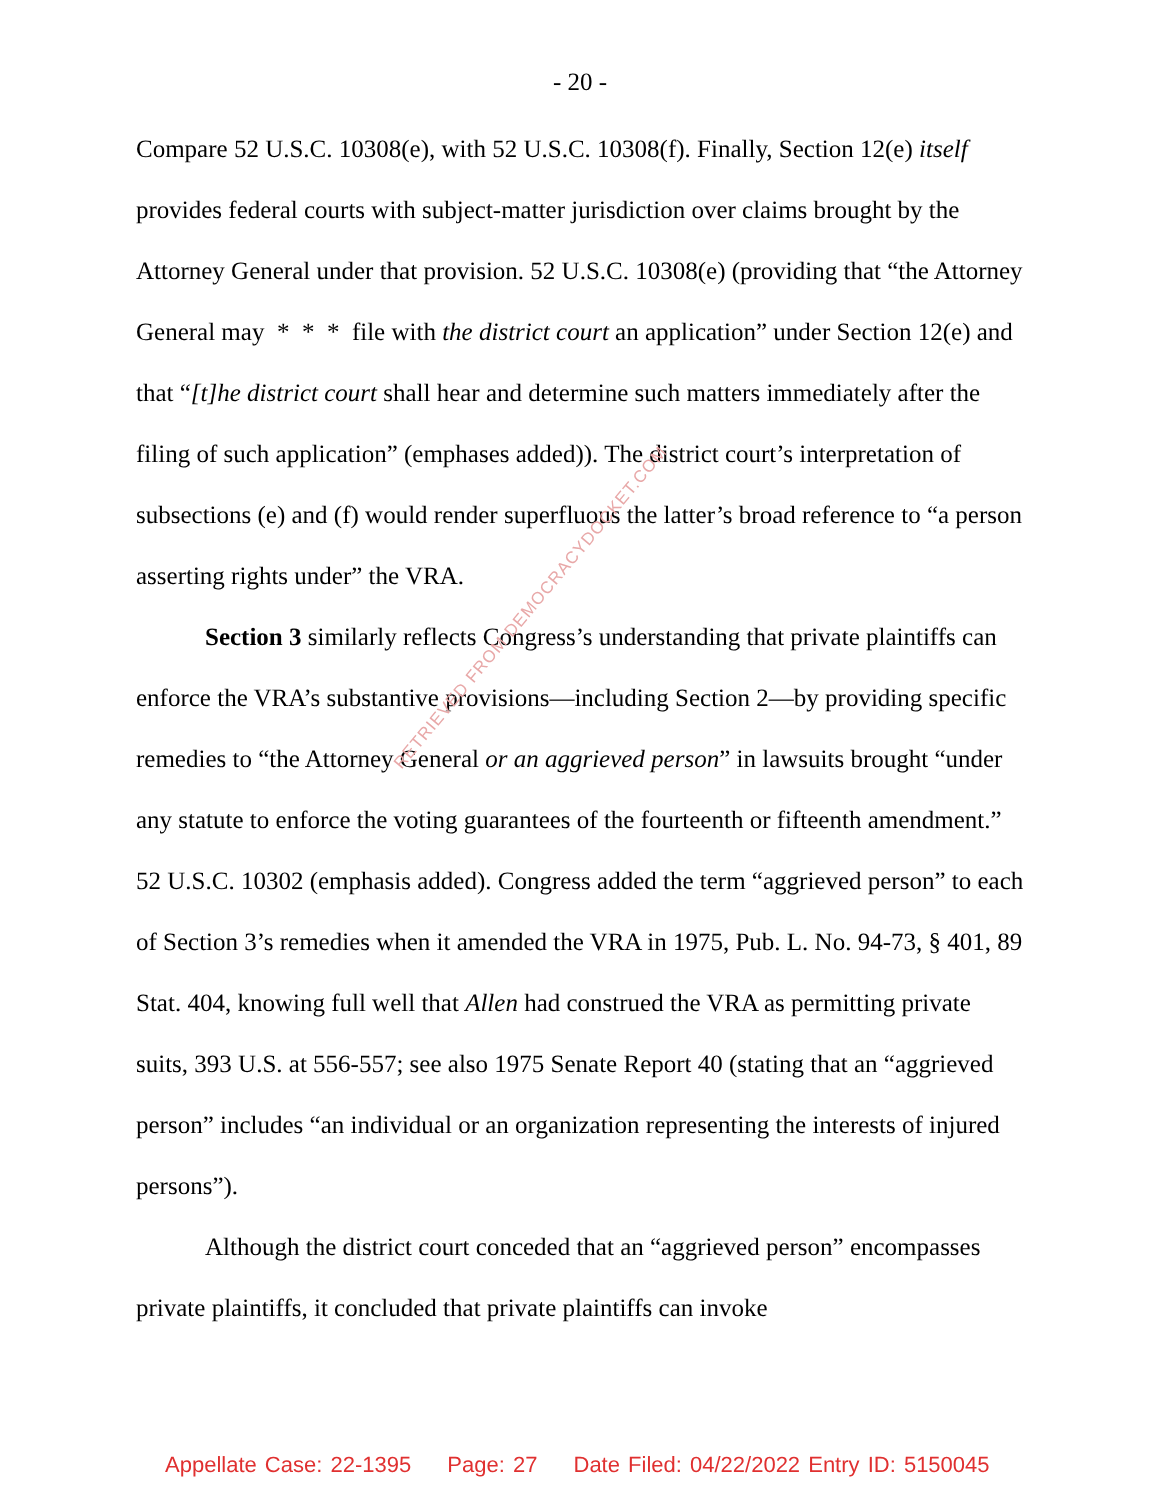- 20 -
Compare 52 U.S.C. 10308(e), with 52 U.S.C. 10308(f). Finally, Section 12(e) itself provides federal courts with subject-matter jurisdiction over claims brought by the Attorney General under that provision. 52 U.S.C. 10308(e) (providing that “the Attorney General may * * * file with the district court an application” under Section 12(e) and that “[t]he district court shall hear and determine such matters immediately after the filing of such application” (emphases added)). The district court’s interpretation of subsections (e) and (f) would render superfluous the latter’s broad reference to “a person asserting rights under” the VRA.
Section 3 similarly reflects Congress’s understanding that private plaintiffs can enforce the VRA’s substantive provisions—including Section 2—by providing specific remedies to “the Attorney General or an aggrieved person” in lawsuits brought “under any statute to enforce the voting guarantees of the fourteenth or fifteenth amendment.” 52 U.S.C. 10302 (emphasis added). Congress added the term “aggrieved person” to each of Section 3’s remedies when it amended the VRA in 1975, Pub. L. No. 94-73, § 401, 89 Stat. 404, knowing full well that Allen had construed the VRA as permitting private suits, 393 U.S. at 556-557; see also 1975 Senate Report 40 (stating that an “aggrieved person” includes “an individual or an organization representing the interests of injured persons”).
Although the district court conceded that an “aggrieved person” encompasses private plaintiffs, it concluded that private plaintiffs can invoke
RETRIEVED FROM DEMOCRACYDOCKET.COM
Appellate Case: 22-1395 Page: 27 Date Filed: 04/22/2022 Entry ID: 5150045